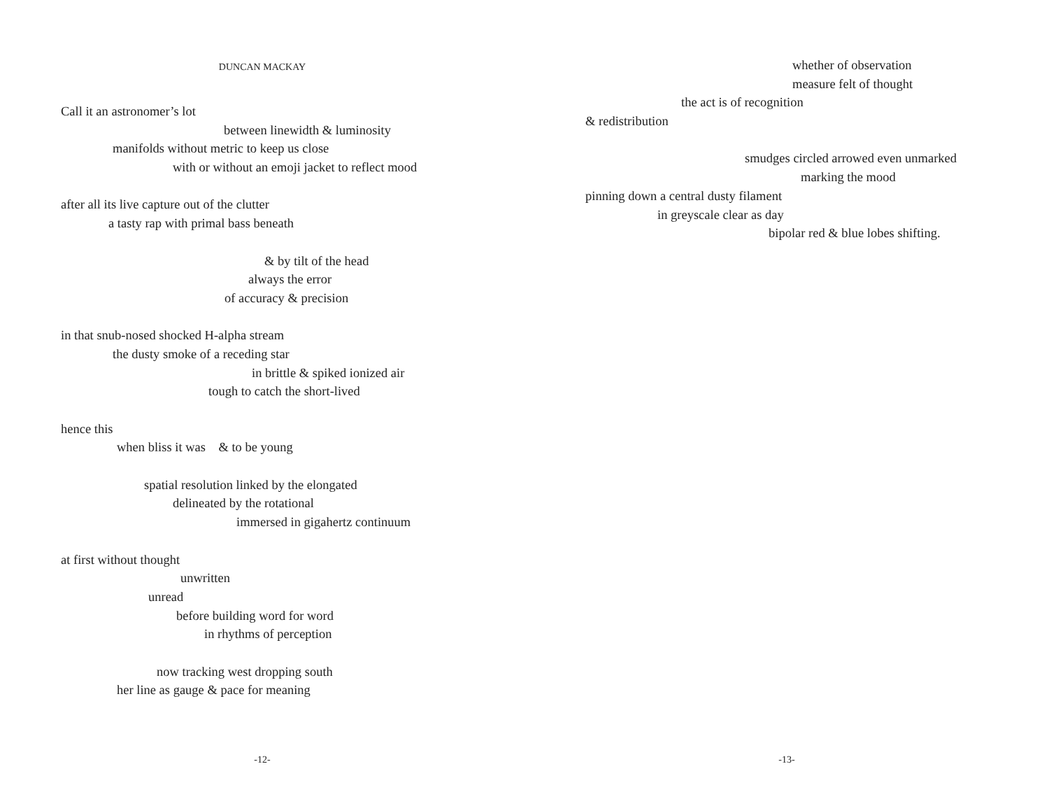DUNCAN MACKAY
Call it an astronomer’s lot
between linewidth & luminosity
manifolds without metric to keep us close
with or without an emoji jacket to reflect mood
after all its live capture out of the clutter
a tasty rap with primal bass beneath
& by tilt of the head
always the error
of accuracy & precision
in that snub-nosed shocked H-alpha stream
the dusty smoke of a receding star
in brittle & spiked ionized air
tough to catch the short-lived
hence this
when bliss it was & to be young
spatial resolution linked by the elongated
delineated by the rotational
immersed in gigahertz continuum
at first without thought
unwritten
unread
before building word for word
in rhythms of perception
now tracking west dropping south
her line as gauge & pace for meaning
-12-
whether of observation
measure felt of thought
the act is of recognition
& redistribution
smudges circled arrowed even unmarked
marking the mood
pinning down a central dusty filament
in greyscale clear as day
bipolar red & blue lobes shifting.
-13-